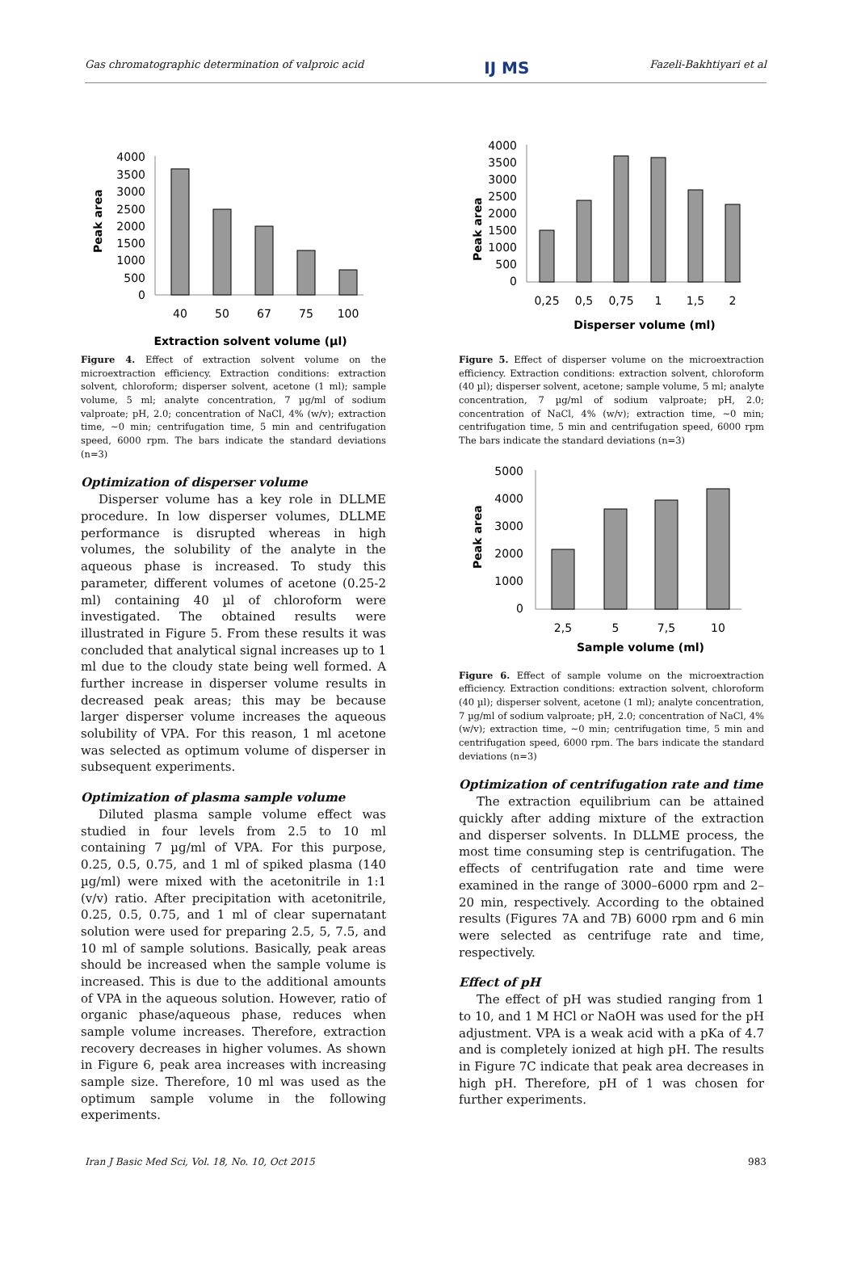Gas chromatographic determination of valproic acid IJ MS Fazeli-Bakhtiyari et al
Peak area
4000
3500
3000
2500
2000
1500
1000
500
0
40
50
67
75
100
Extraction solvent volume (µl)
Figure 4. Effect of extraction solvent volume on the microextraction efficiency. Extraction conditions: extraction solvent, chloroform; disperser solvent, acetone (1 ml); sample volume, 5 ml; analyte concentration, 7 µg/ml of sodium valproate; pH, 2.0; concentration of NaCl, 4% (w/v); extraction time, ~0 min; centrifugation time, 5 min and centrifugation speed, 6000 rpm. The bars indicate the standard deviations (n=3)
Optimization of disperser volume
Disperser volume has a key role in DLLME procedure. In low disperser volumes, DLLME performance is disrupted whereas in high volumes, the solubility of the analyte in the aqueous phase is increased. To study this parameter, different volumes of acetone (0.25-2 ml) containing 40 µl of chloroform were investigated. The obtained results were illustrated in Figure 5. From these results it was concluded that analytical signal increases up to 1 ml due to the cloudy state being well formed. A further increase in disperser volume results in decreased peak areas; this may be because larger disperser volume increases the aqueous solubility of VPA. For this reason, 1 ml acetone was selected as optimum volume of disperser in subsequent experiments.
Optimization of plasma sample volume
Diluted plasma sample volume effect was studied in four levels from 2.5 to 10 ml containing 7 µg/ml of VPA. For this purpose, 0.25, 0.5, 0.75, and 1 ml of spiked plasma (140 µg/ml) were mixed with the acetonitrile in 1:1 (v/v) ratio. After precipitation with acetonitrile, 0.25, 0.5, 0.75, and 1 ml of clear supernatant solution were used for preparing 2.5, 5, 7.5, and 10 ml of sample solutions. Basically, peak areas should be increased when the sample volume is increased. This is due to the additional amounts of VPA in the aqueous solution. However, ratio of organic phase/aqueous phase, reduces when sample volume increases. Therefore, extraction recovery decreases in higher volumes. As shown in Figure 6, peak area increases with increasing sample size. Therefore, 10 ml was used as the optimum sample volume in the following experiments.
Peak area
4000
3500
3000
2500
2000
1500
1000
500
0
0,25
0,5
0,75
1
1,5
2
Disperser volume (ml)
Figure 5. Effect of disperser volume on the microextraction efficiency. Extraction conditions: extraction solvent, chloroform (40 µl); disperser solvent, acetone; sample volume, 5 ml; analyte concentration, 7 µg/ml of sodium valproate; pH, 2.0; concentration of NaCl, 4% (w/v); extraction time, ~0 min; centrifugation time, 5 min and centrifugation speed, 6000 rpm The bars indicate the standard deviations (n=3)
Peak area
5000
4000
3000
2000
1000
0
2,5
5
7,5
10
Sample volume (ml)
Figure 6. Effect of sample volume on the microextraction efficiency. Extraction conditions: extraction solvent, chloroform (40 µl); disperser solvent, acetone (1 ml); analyte concentration, 7 µg/ml of sodium valproate; pH, 2.0; concentration of NaCl, 4% (w/v); extraction time, ~0 min; centrifugation time, 5 min and centrifugation speed, 6000 rpm. The bars indicate the standard deviations (n=3)
Optimization of centrifugation rate and time
The extraction equilibrium can be attained quickly after adding mixture of the extraction and disperser solvents. In DLLME process, the most time consuming step is centrifugation. The effects of centrifugation rate and time were examined in the range of 3000–6000 rpm and 2–20 min, respectively. According to the obtained results (Figures 7A and 7B) 6000 rpm and 6 min were selected as centrifuge rate and time, respectively.
Effect of pH
The effect of pH was studied ranging from 1 to 10, and 1 M HCl or NaOH was used for the pH adjustment. VPA is a weak acid with a pKa of 4.7 and is completely ionized at high pH. The results in Figure 7C indicate that peak area decreases in high pH. Therefore, pH of 1 was chosen for further experiments.
Iran J Basic Med Sci, Vol. 18, No. 10, Oct 2015 983